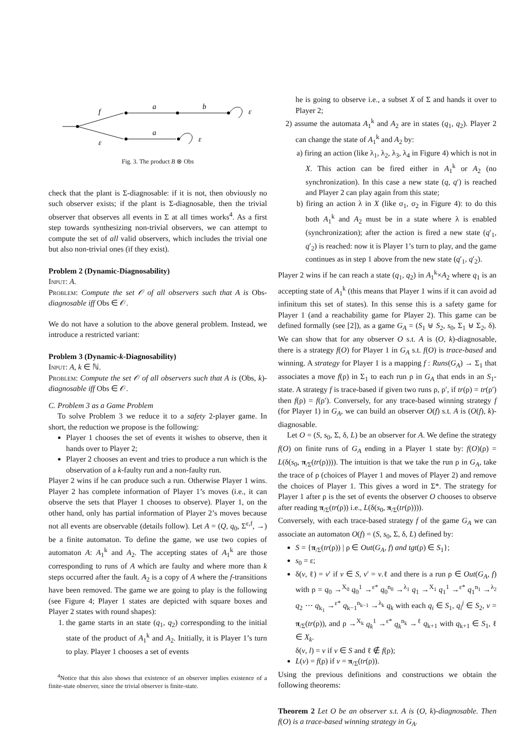f
a
b
ε
ε
a
ε
Fig. 3. The product B ⊗ Obs
check that the plant is Σ-diagnosable: if it is not, then obviously no such observer exists; if the plant is Σ-diagnosable, then the trivial observer that observes all events in Σ at all times works<sup>4</sup>. As a first step towards synthesizing non-trivial observers, we can attempt to compute the set of all valid observers, which includes the trivial one but also non-trivial ones (if they exist).
Problem 2 (Dynamic-Diagnosability)
Input: A.
Problem: Compute the set 𝒪 of all observers such that A is Obs-diagnosable iff Obs ∈ 𝒪.
We do not have a solution to the above general problem. Instead, we introduce a restricted variant:
Problem 3 (Dynamic-k-Diagnosability)
Input: A, k ∈ ℕ.
Problem: Compute the set 𝒪 of all observers such that A is (Obs, k)-diagnosable iff Obs ∈ 𝒪.
C. Problem 3 as a Game Problem
To solve Problem 3 we reduce it to a safety 2-player game. In short, the reduction we propose is the following:
Player 1 chooses the set of events it wishes to observe, then it hands over to Player 2;
Player 2 chooses an event and tries to produce a run which is the observation of a k-faulty run and a non-faulty run.
Player 2 wins if he can produce such a run. Otherwise Player 1 wins. Player 2 has complete information of Player 1’s moves (i.e., it can observe the sets that Player 1 chooses to observe). Player 1, on the other hand, only has partial information of Player 2’s moves because not all events are observable (details follow). Let A = (Q, q<sub>0</sub>, Σ<sup>ε,f</sup>, →) be a finite automaton. To define the game, we use two copies of automaton A: A<sub>1</sub><sup>k</sup> and A<sub>2</sub>. The accepting states of A<sub>1</sub><sup>k</sup> are those corresponding to runs of A which are faulty and where more than k steps occurred after the fault. A<sub>2</sub> is a copy of A where the f-transitions have been removed. The game we are going to play is the following (see Figure 4; Player 1 states are depicted with square boxes and Player 2 states with round shapes):
1. the game starts in an state (q<sub>1</sub>, q<sub>2</sub>) corresponding to the initial state of the product of A<sub>1</sub><sup>k</sup> and A<sub>2</sub>. Initially, it is Player 1’s turn to play. Player 1 chooses a set of events
<sup>4</sup> Notice that this also shows that existence of an observer implies existence of a finite-state observer, since the trivial observer is finite-state.
he is going to observe i.e., a subset X of Σ and hands it over to Player 2;
2) assume the automata A<sub>1</sub><sup>k</sup> and A<sub>2</sub> are in states (q<sub>1</sub>, q<sub>2</sub>). Player 2 can change the state of A<sub>1</sub><sup>k</sup> and A<sub>2</sub> by:
a) firing an action (like λ<sub>1</sub>, λ<sub>2</sub>, λ<sub>3</sub>, λ<sub>4</sub> in Figure 4) which is not in X. This action can be fired either in A<sub>1</sub><sup>k</sup> or A<sub>2</sub> (no synchronization). In this case a new state (q, q′) is reached and Player 2 can play again from this state;
b) firing an action λ in X (like σ<sub>1</sub>, σ<sub>2</sub> in Figure 4): to do this both A<sub>1</sub><sup>k</sup> and A<sub>2</sub> must be in a state where λ is enabled (synchronization); after the action is fired a new state (q′<sub>1</sub>, q′<sub>2</sub>) is reached: now it is Player 1’s turn to play, and the game continues as in step 1 above from the new state (q′<sub>1</sub>, q′<sub>2</sub>).
Player 2 wins if he can reach a state (q<sub>1</sub>, q<sub>2</sub>) in A<sub>1</sub><sup>k</sup>×A<sub>2</sub> where q<sub>1</sub> is an accepting state of A<sub>1</sub><sup>k</sup> (this means that Player 1 wins if it can avoid ad infinitum this set of states). In this sense this is a safety game for Player 1 (and a reachability game for Player 2). This game can be defined formally (see [2]), as a game G<sub>A</sub> = (S<sub>1</sub> ⊎ S<sub>2</sub>, s<sub>0</sub>, Σ<sub>1</sub> ⊎ Σ<sub>2</sub>, δ). We can show that for any observer O s.t. A is (O, k)-diagnosable, there is a strategy f(O) for Player 1 in G<sub>A</sub> s.t. f(O) is trace-based and winning. A strategy for Player 1 is a mapping f : Runs(G<sub>A</sub>) → Σ<sub>1</sub> that associates a move f(ρ) in Σ<sub>1</sub> to each run ρ in G<sub>A</sub> that ends in an S<sub>1</sub>-state. A strategy f is trace-based if given two runs ρ, ρ′, if tr(ρ) = tr(ρ′) then f(ρ) = f(ρ′). Conversely, for any trace-based winning strategy f (for Player 1) in G<sub>A</sub>, we can build an observer O(f) s.t. A is (O(f), k)-diagnosable.
Let O = (S, s<sub>0</sub>, Σ, δ, L) be an observer for A. We define the strategy f(O) on finite runs of G<sub>A</sub> ending in a Player 1 state by: f(O)(ρ) = L(δ(s<sub>0</sub>, π<sub>/Σ</sub>(tr(ρ)))). The intuition is that we take the run ρ in G<sub>A</sub>, take the trace of ρ (choices of Player 1 and moves of Player 2) and remove the choices of Player 1. This gives a word in Σ*. The strategy for Player 1 after ρ is the set of events the observer O chooses to observe after reading π<sub>/Σ</sub>(tr(ρ)) i.e., L(δ(s<sub>0</sub>, π<sub>/Σ</sub>(tr(ρ)))).
Conversely, with each trace-based strategy f of the game G<sub>A</sub> we can associate an automaton O(f) = (S, s<sub>0</sub>, Σ, δ, L) defined by:
S = {π<sub>/Σ</sub>(tr(ρ)) | ρ ∈ Out(G<sub>A</sub>, f) and tgt(ρ) ∈ S<sub>1</sub>};
s<sub>0</sub> = ε;
δ(v, ℓ) = v′ if v ∈ S, v′ = v.ℓ and there is a run ρ ∈ Out(G<sub>A</sub>, f) with ρ = q<sub>0</sub> →<sup>X<sub>0</sub></sup> q<sub>0</sub><sup>1</sup> →<sup>ε*</sup> q<sub>0</sub><sup>n<sub>0</sub></sup> →<sup>λ<sub>1</sub></sup> q<sub>1</sub> →<sup>X<sub>1</sub></sup> q<sub>1</sub><sup>1</sup> →<sup>ε*</sup> q<sub>1</sub><sup>n<sub>1</sub></sup> →<sup>λ<sub>2</sub></sup> q<sub>2</sub> ⋯ q<sub>k<sub>1</sub></sub> →<sup>ε*</sup> q<sub>k−1</sub><sup>n<sub>k−1</sub></sup> →<sup>λ<sub>k</sub></sup> q<sub>k</sub> with each q<sub>i</sub> ∈ S<sub>1</sub>, q<sub>i</sub><sup>j</sup> ∈ S<sub>2</sub>, v = π<sub>/Σ</sub>(tr(ρ)), and ρ →<sup>X<sub>k</sub></sup> q<sub>k</sub><sup>1</sup> →<sup>ε*</sup> q<sub>k</sub><sup>n<sub>k</sub></sup> →<sup>ℓ</sup> q<sub>k+1</sub> with q<sub>k+1</sub> ∈ S<sub>1</sub>, ℓ ∈ X<sub>k</sub>.
δ(v, l) = v if v ∈ S and ℓ ∉ f(ρ);
L(v) = f(ρ) if v = π<sub>/Σ</sub>(tr(ρ)).
Using the previous definitions and constructions we obtain the following theorems:
Theorem 2 Let O be an observer s.t. A is (O, k)-diagnosable. Then f(O) is a trace-based winning strategy in G<sub>A</sub>.